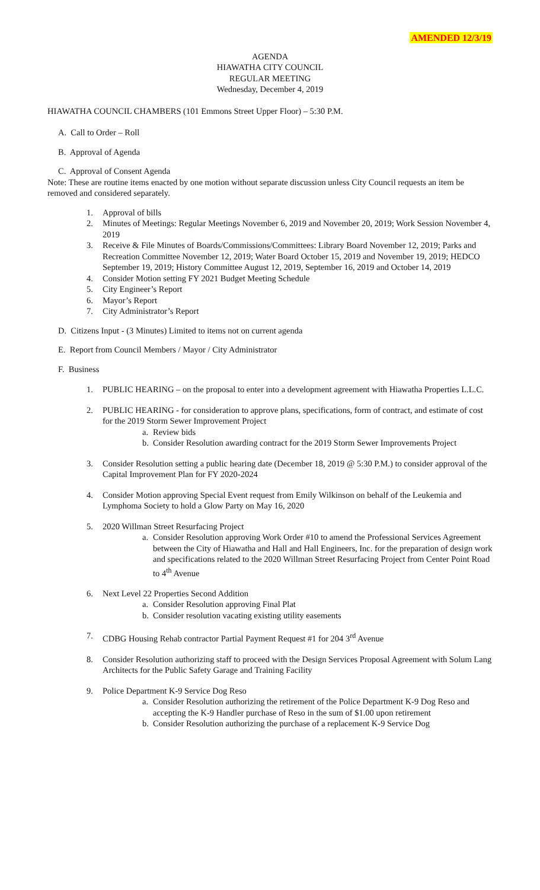AMENDED 12/3/19
AGENDA
HIAWATHA CITY COUNCIL
REGULAR MEETING
Wednesday, December 4, 2019
HIAWATHA COUNCIL CHAMBERS (101 Emmons Street Upper Floor) – 5:30 P.M.
A. Call to Order – Roll
B. Approval of Agenda
C. Approval of Consent Agenda
Note: These are routine items enacted by one motion without separate discussion unless City Council requests an item be removed and considered separately.
1. Approval of bills
2. Minutes of Meetings: Regular Meetings November 6, 2019 and November 20, 2019; Work Session November 4, 2019
3. Receive & File Minutes of Boards/Commissions/Committees: Library Board November 12, 2019; Parks and Recreation Committee November 12, 2019; Water Board October 15, 2019 and November 19, 2019; HEDCO September 19, 2019; History Committee August 12, 2019, September 16, 2019 and October 14, 2019
4. Consider Motion setting FY 2021 Budget Meeting Schedule
5. City Engineer’s Report
6. Mayor’s Report
7. City Administrator’s Report
D. Citizens Input - (3 Minutes) Limited to items not on current agenda
E. Report from Council Members / Mayor / City Administrator
F. Business
1. PUBLIC HEARING – on the proposal to enter into a development agreement with Hiawatha Properties L.L.C.
2. PUBLIC HEARING - for consideration to approve plans, specifications, form of contract, and estimate of cost for the 2019 Storm Sewer Improvement Project
a. Review bids
b. Consider Resolution awarding contract for the 2019 Storm Sewer Improvements Project
3. Consider Resolution setting a public hearing date (December 18, 2019 @ 5:30 P.M.) to consider approval of the Capital Improvement Plan for FY 2020-2024
4. Consider Motion approving Special Event request from Emily Wilkinson on behalf of the Leukemia and Lymphoma Society to hold a Glow Party on May 16, 2020
5. 2020 Willman Street Resurfacing Project
a. Consider Resolution approving Work Order #10 to amend the Professional Services Agreement between the City of Hiawatha and Hall and Hall Engineers, Inc. for the preparation of design work and specifications related to the 2020 Willman Street Resurfacing Project from Center Point Road to 4<sup>th</sup> Avenue
6. Next Level 22 Properties Second Addition
a. Consider Resolution approving Final Plat
b. Consider resolution vacating existing utility easements
7. CDBG Housing Rehab contractor Partial Payment Request #1 for 204 3<sup>rd</sup> Avenue
8. Consider Resolution authorizing staff to proceed with the Design Services Proposal Agreement with Solum Lang Architects for the Public Safety Garage and Training Facility
9. Police Department K-9 Service Dog Reso
a. Consider Resolution authorizing the retirement of the Police Department K-9 Dog Reso and accepting the K-9 Handler purchase of Reso in the sum of $1.00 upon retirement
b. Consider Resolution authorizing the purchase of a replacement K-9 Service Dog